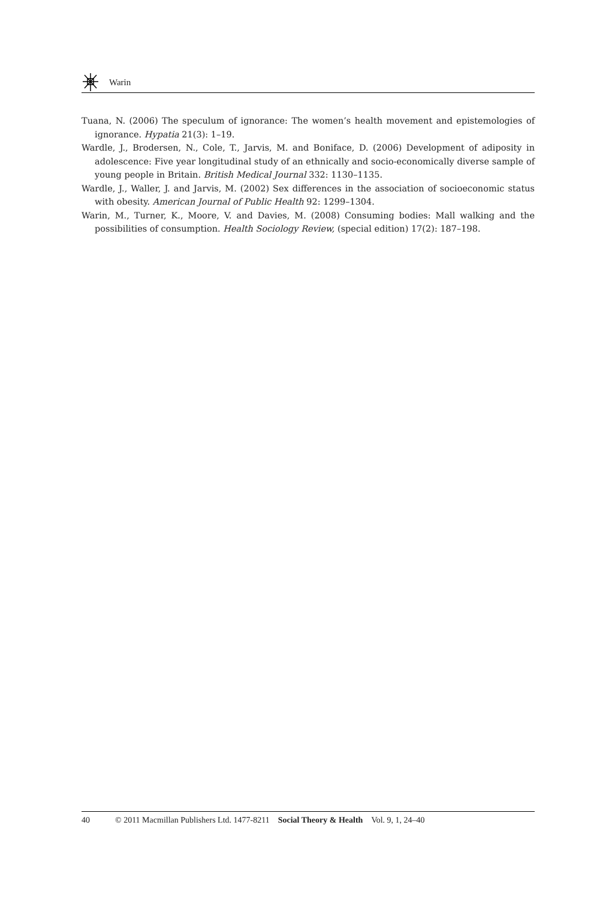Warin
Tuana, N. (2006) The speculum of ignorance: The women’s health movement and epistemologies of ignorance. Hypatia 21(3): 1–19.
Wardle, J., Brodersen, N., Cole, T., Jarvis, M. and Boniface, D. (2006) Development of adiposity in adolescence: Five year longitudinal study of an ethnically and socio-economically diverse sample of young people in Britain. British Medical Journal 332: 1130–1135.
Wardle, J., Waller, J. and Jarvis, M. (2002) Sex differences in the association of socioeconomic status with obesity. American Journal of Public Health 92: 1299–1304.
Warin, M., Turner, K., Moore, V. and Davies, M. (2008) Consuming bodies: Mall walking and the possibilities of consumption. Health Sociology Review, (special edition) 17(2): 187–198.
40 © 2011 Macmillan Publishers Ltd. 1477-8211 Social Theory & Health Vol. 9, 1, 24–40